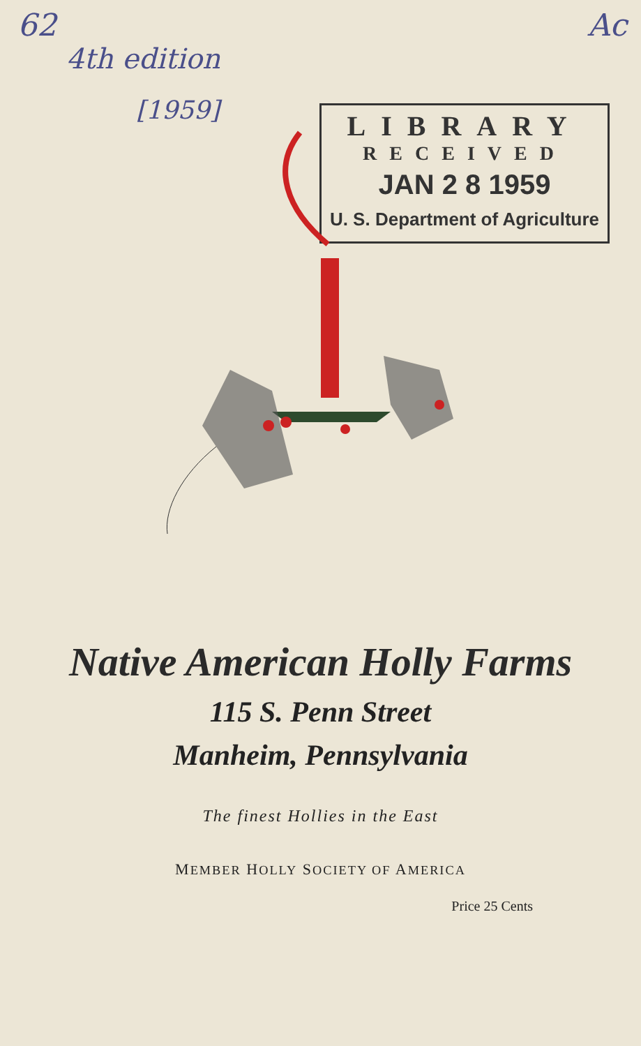62 Ac
4th edition
[1959]
LIBRARY
RECEIVED
JAN 2 8 1959
U. S. Department of Agriculture
Native American Holly Farms
115 S. Penn Street
Manheim, Pennsylvania
The finest Hollies in the East
MEMBER HOLLY SOCIETY OF AMERICA
Price 25 Cents